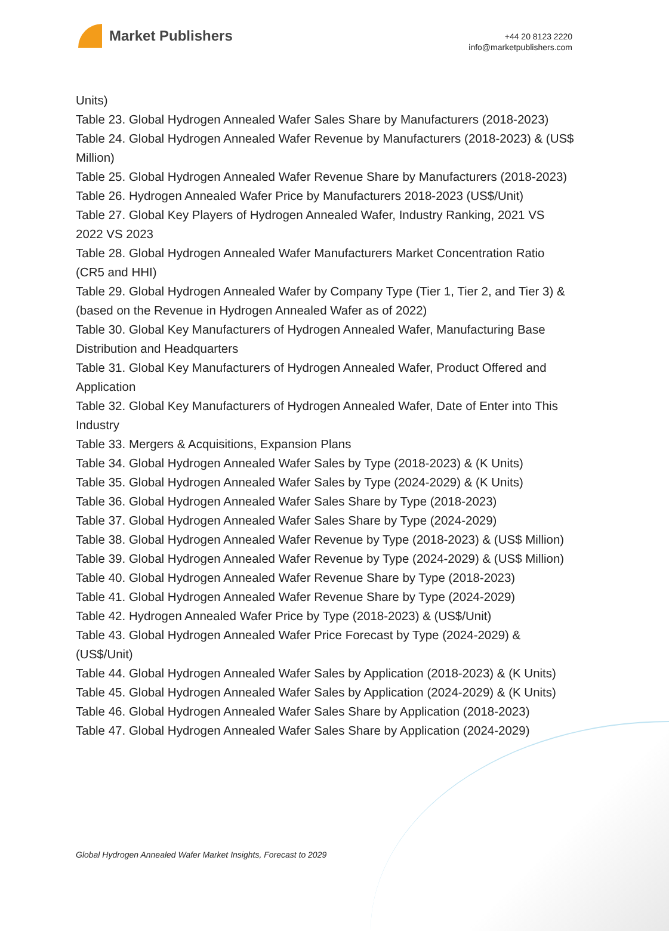Market Publishers
+44 20 8123 2220
info@marketpublishers.com
Units)
Table 23. Global Hydrogen Annealed Wafer Sales Share by Manufacturers (2018-2023)
Table 24. Global Hydrogen Annealed Wafer Revenue by Manufacturers (2018-2023) & (US$ Million)
Table 25. Global Hydrogen Annealed Wafer Revenue Share by Manufacturers (2018-2023)
Table 26. Hydrogen Annealed Wafer Price by Manufacturers 2018-2023 (US$/Unit)
Table 27. Global Key Players of Hydrogen Annealed Wafer, Industry Ranking, 2021 VS 2022 VS 2023
Table 28. Global Hydrogen Annealed Wafer Manufacturers Market Concentration Ratio (CR5 and HHI)
Table 29. Global Hydrogen Annealed Wafer by Company Type (Tier 1, Tier 2, and Tier 3) & (based on the Revenue in Hydrogen Annealed Wafer as of 2022)
Table 30. Global Key Manufacturers of Hydrogen Annealed Wafer, Manufacturing Base Distribution and Headquarters
Table 31. Global Key Manufacturers of Hydrogen Annealed Wafer, Product Offered and Application
Table 32. Global Key Manufacturers of Hydrogen Annealed Wafer, Date of Enter into This Industry
Table 33. Mergers & Acquisitions, Expansion Plans
Table 34. Global Hydrogen Annealed Wafer Sales by Type (2018-2023) & (K Units)
Table 35. Global Hydrogen Annealed Wafer Sales by Type (2024-2029) & (K Units)
Table 36. Global Hydrogen Annealed Wafer Sales Share by Type (2018-2023)
Table 37. Global Hydrogen Annealed Wafer Sales Share by Type (2024-2029)
Table 38. Global Hydrogen Annealed Wafer Revenue by Type (2018-2023) & (US$ Million)
Table 39. Global Hydrogen Annealed Wafer Revenue by Type (2024-2029) & (US$ Million)
Table 40. Global Hydrogen Annealed Wafer Revenue Share by Type (2018-2023)
Table 41. Global Hydrogen Annealed Wafer Revenue Share by Type (2024-2029)
Table 42. Hydrogen Annealed Wafer Price by Type (2018-2023) & (US$/Unit)
Table 43. Global Hydrogen Annealed Wafer Price Forecast by Type (2024-2029) & (US$/Unit)
Table 44. Global Hydrogen Annealed Wafer Sales by Application (2018-2023) & (K Units)
Table 45. Global Hydrogen Annealed Wafer Sales by Application (2024-2029) & (K Units)
Table 46. Global Hydrogen Annealed Wafer Sales Share by Application (2018-2023)
Table 47. Global Hydrogen Annealed Wafer Sales Share by Application (2024-2029)
Global Hydrogen Annealed Wafer Market Insights, Forecast to 2029